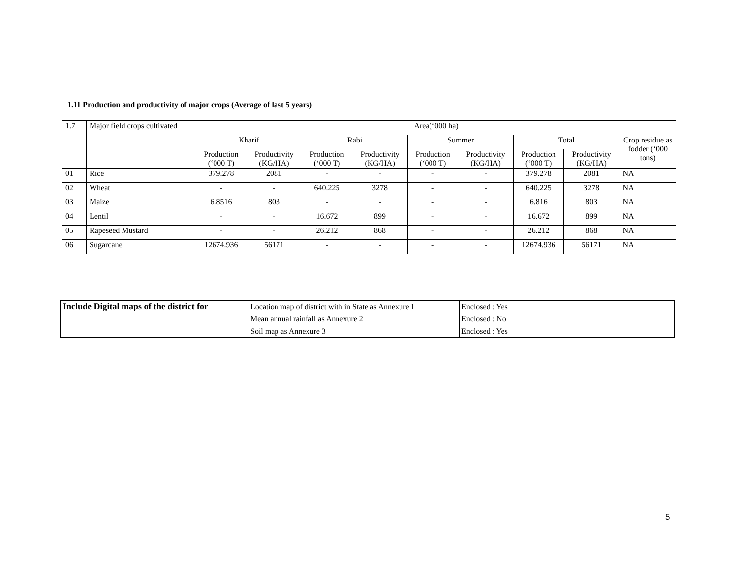1.11 Production and productivity of major crops (Average of last 5 years)
| 1.7 | Major field crops cultivated | Area(‘000 ha) | | | | | | | | |
| --- | --- | --- | --- | --- | --- | --- | --- | --- | --- | --- |
| | | Kharif | | Rabi | | Summer | | Total | | Crop residue as fodder (‘000 tons) |
| | | Production (‘000 T) | Productivity (KG/HA) | Production (‘000 T) | Productivity (KG/HA) | Production (‘000 T) | Productivity (KG/HA) | Production (‘000 T) | Productivity (KG/HA) | |
| 01 | Rice | 379.278 | 2081 | - | - | - | - | 379.278 | 2081 | NA |
| 02 | Wheat | - | - | 640.225 | 3278 | - | - | 640.225 | 3278 | NA |
| 03 | Maize | 6.8516 | 803 | - | - | - | - | 6.816 | 803 | NA |
| 04 | Lentil | - | - | 16.672 | 899 | - | - | 16.672 | 899 | NA |
| 05 | Rapeseed Mustard | - | - | 26.212 | 868 | - | - | 26.212 | 868 | NA |
| 06 | Sugarcane | 12674.936 | 56171 | - | - | - | - | 12674.936 | 56171 | NA |
| Include Digital maps of the district for | Location map of district with in State as Annexure I | Enclosed : Yes |
| | Mean annual rainfall as Annexure 2 | Enclosed : No |
| | Soil map as Annexure 3 | Enclosed : Yes |
5